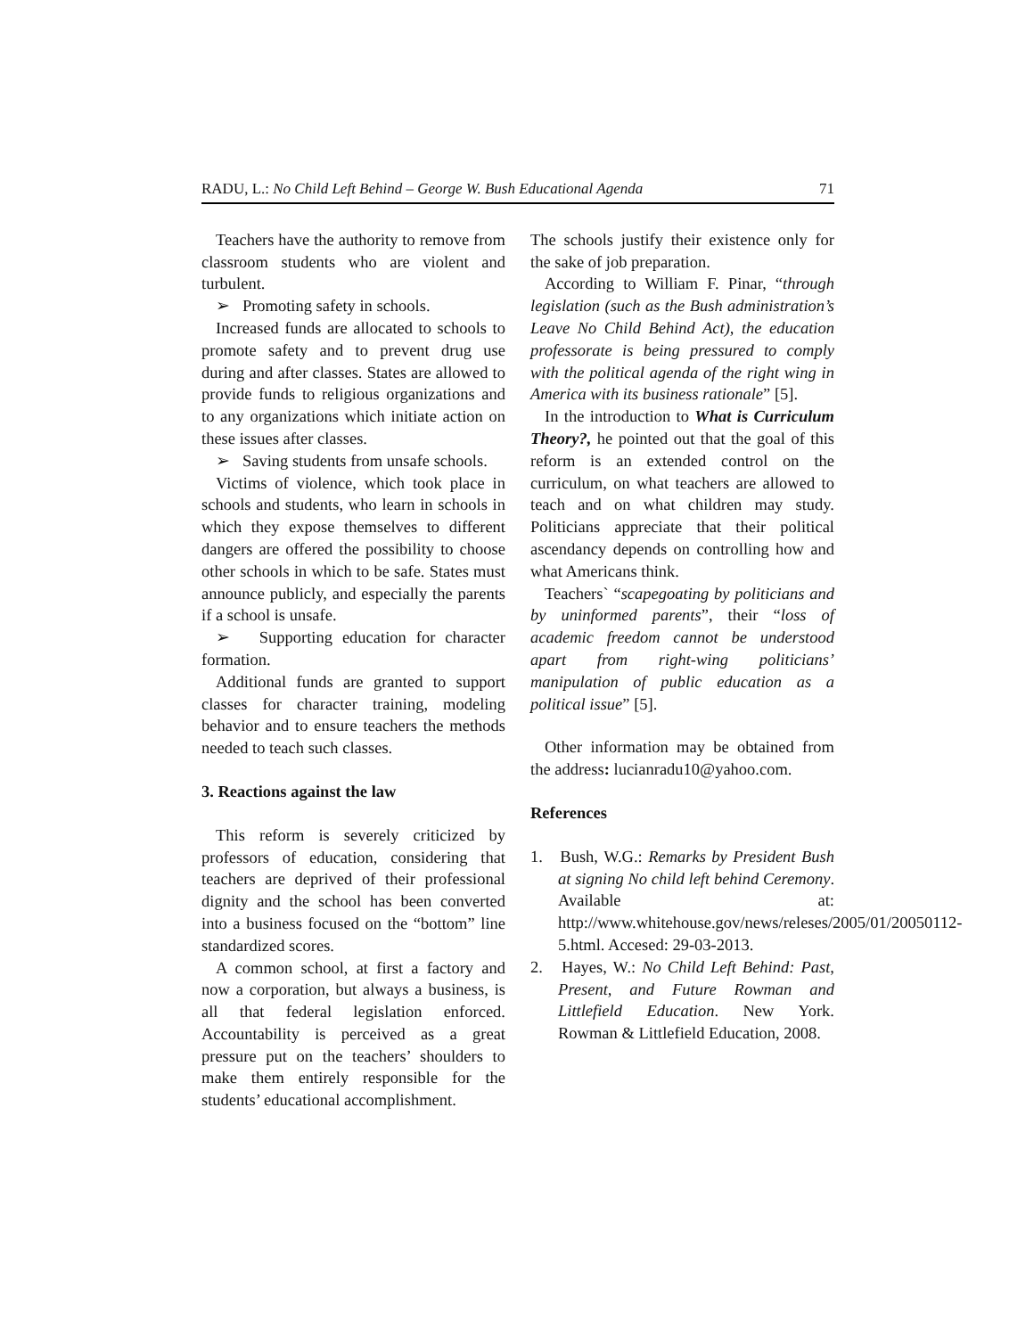RADU, L.: No Child Left Behind – George W. Bush Educational Agenda 71
Teachers have the authority to remove from classroom students who are violent and turbulent.
➢ Promoting safety in schools.
Increased funds are allocated to schools to promote safety and to prevent drug use during and after classes. States are allowed to provide funds to religious organizations and to any organizations which initiate action on these issues after classes.
➢ Saving students from unsafe schools.
Victims of violence, which took place in schools and students, who learn in schools in which they expose themselves to different dangers are offered the possibility to choose other schools in which to be safe. States must announce publicly, and especially the parents if a school is unsafe.
➢ Supporting education for character formation.
Additional funds are granted to support classes for character training, modeling behavior and to ensure teachers the methods needed to teach such classes.
3. Reactions against the law
This reform is severely criticized by professors of education, considering that teachers are deprived of their professional dignity and the school has been converted into a business focused on the “bottom” line standardized scores.
A common school, at first a factory and now a corporation, but always a business, is all that federal legislation enforced. Accountability is perceived as a great pressure put on the teachers’ shoulders to make them entirely responsible for the students’ educational accomplishment.
The schools justify their existence only for the sake of job preparation.
According to William F. Pinar, “through legislation (such as the Bush administration’s Leave No Child Behind Act), the education professorate is being pressured to comply with the political agenda of the right wing in America with its business rationale” [5].
In the introduction to What is Curriculum Theory?, he pointed out that the goal of this reform is an extended control on the curriculum, on what teachers are allowed to teach and on what children may study. Politicians appreciate that their political ascendancy depends on controlling how and what Americans think.
Teachers` “scapegoating by politicians and by uninformed parents”, their “loss of academic freedom cannot be understood apart from right-wing politicians’ manipulation of public education as a political issue” [5].
Other information may be obtained from the address: lucianradu10@yahoo.com.
References
1. Bush, W.G.: Remarks by President Bush at signing No child left behind Ceremony. Available at: http://www.whitehouse.gov/news/releses/2005/01/20050112-5.html. Accesed: 29-03-2013.
2. Hayes, W.: No Child Left Behind: Past, Present, and Future Rowman and Littlefield Education. New York. Rowman & Littlefield Education, 2008.